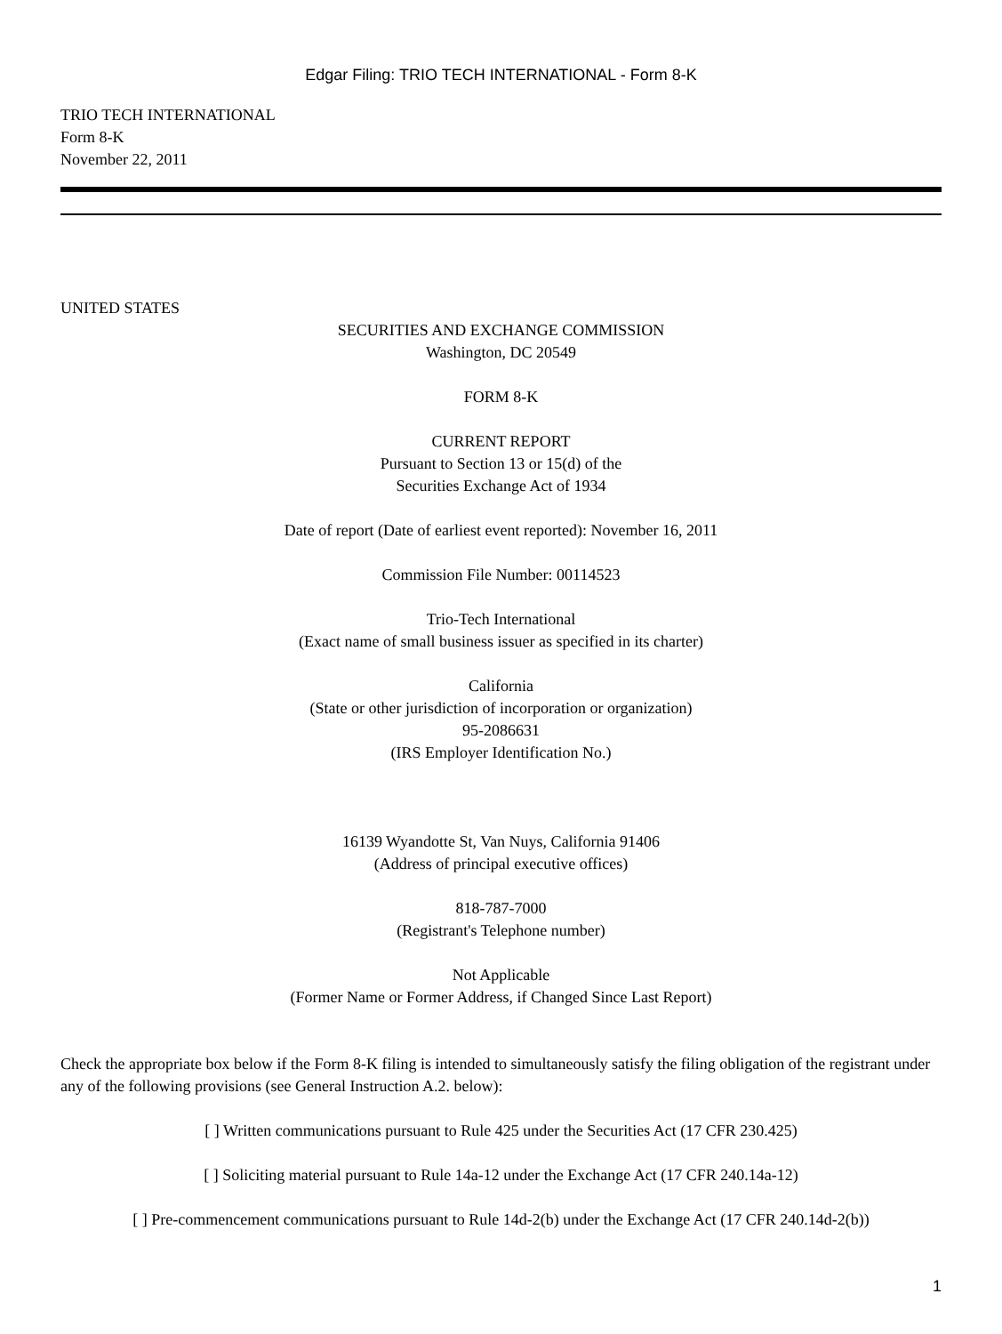Edgar Filing: TRIO TECH INTERNATIONAL - Form 8-K
TRIO TECH INTERNATIONAL
Form 8-K
November 22, 2011
UNITED STATES
SECURITIES AND EXCHANGE COMMISSION
Washington, DC 20549
FORM 8-K
CURRENT REPORT
Pursuant to Section 13 or 15(d) of the
Securities Exchange Act of 1934
Date of report (Date of earliest event reported): November 16, 2011
Commission File Number: 00114523
Trio-Tech International
(Exact name of small business issuer as specified in its charter)
California
(State or other jurisdiction of incorporation or organization)
95-2086631
(IRS Employer Identification No.)
16139 Wyandotte St, Van Nuys, California 91406
(Address of principal executive offices)
818-787-7000
(Registrant's Telephone number)
Not Applicable
(Former Name or Former Address, if Changed Since Last Report)
Check the appropriate box below if the Form 8-K filing is intended to simultaneously satisfy the filing obligation of the registrant under any of the following provisions (see General Instruction A.2. below):
[ ] Written communications pursuant to Rule 425 under the Securities Act (17 CFR 230.425)
[ ] Soliciting material pursuant to Rule 14a-12 under the Exchange Act (17 CFR 240.14a-12)
[ ] Pre-commencement communications pursuant to Rule 14d-2(b) under the Exchange Act (17 CFR 240.14d-2(b))
1